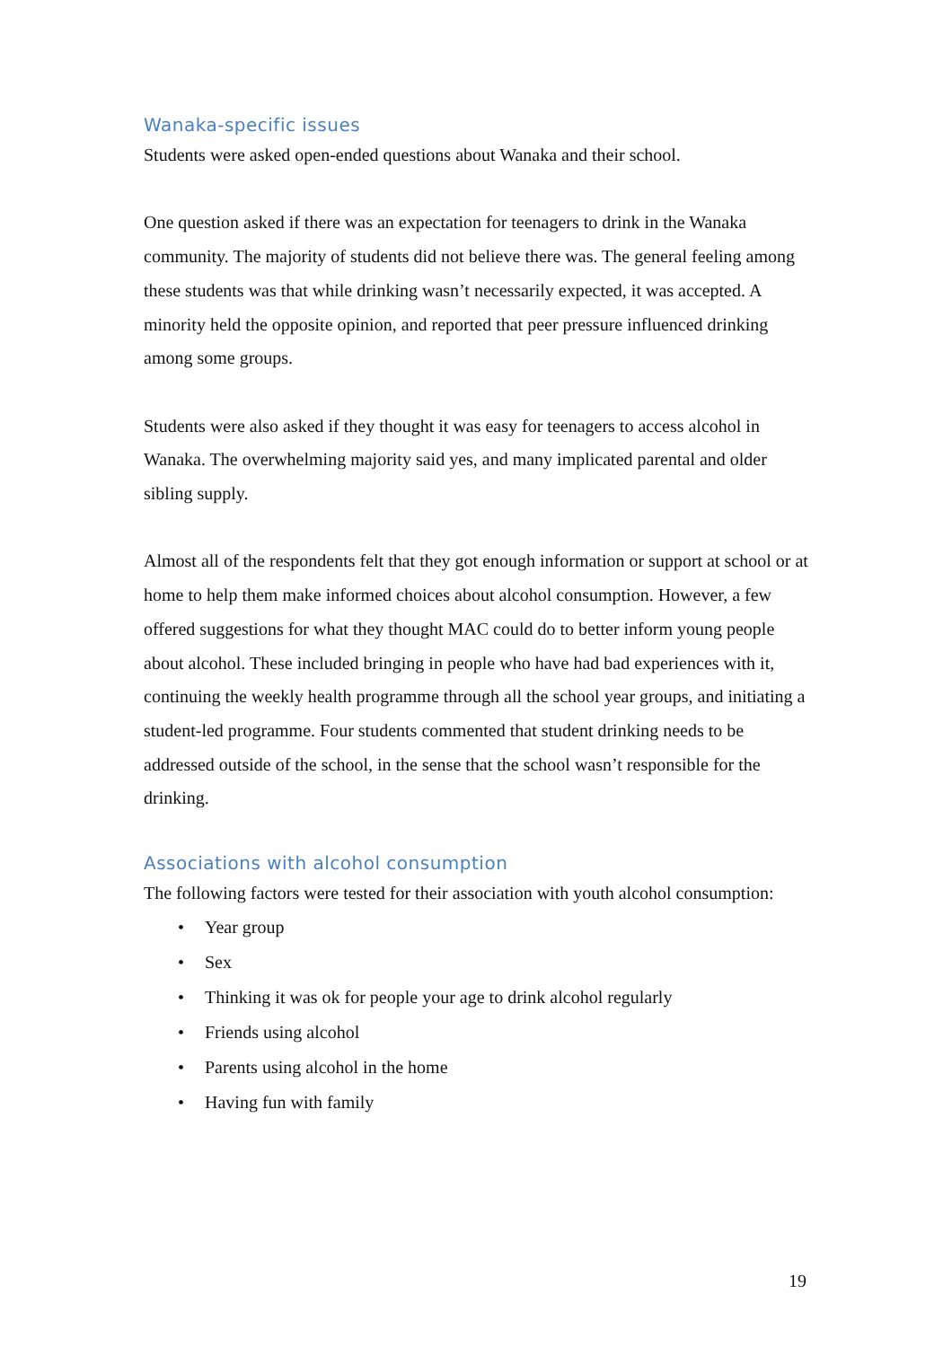Wanaka-specific issues
Students were asked open-ended questions about Wanaka and their school.
One question asked if there was an expectation for teenagers to drink in the Wanaka community. The majority of students did not believe there was. The general feeling among these students was that while drinking wasn’t necessarily expected, it was accepted. A minority held the opposite opinion, and reported that peer pressure influenced drinking among some groups.
Students were also asked if they thought it was easy for teenagers to access alcohol in Wanaka. The overwhelming majority said yes, and many implicated parental and older sibling supply.
Almost all of the respondents felt that they got enough information or support at school or at home to help them make informed choices about alcohol consumption. However, a few offered suggestions for what they thought MAC could do to better inform young people about alcohol. These included bringing in people who have had bad experiences with it, continuing the weekly health programme through all the school year groups, and initiating a student-led programme. Four students commented that student drinking needs to be addressed outside of the school, in the sense that the school wasn’t responsible for the drinking.
Associations with alcohol consumption
The following factors were tested for their association with youth alcohol consumption:
• Year group
• Sex
• Thinking it was ok for people your age to drink alcohol regularly
• Friends using alcohol
• Parents using alcohol in the home
• Having fun with family
19